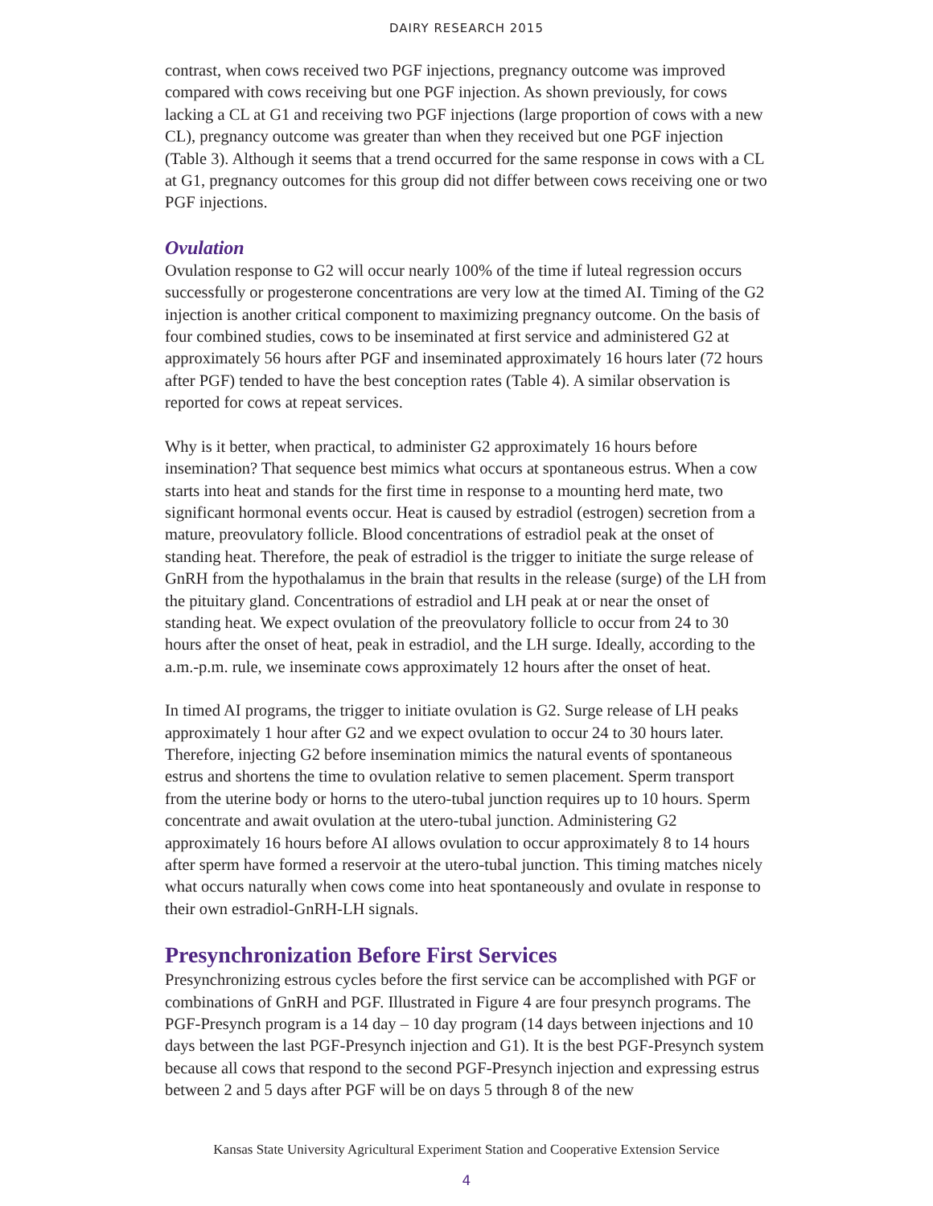DAIRY RESEARCH 2015
contrast, when cows received two PGF injections, pregnancy outcome was improved compared with cows receiving but one PGF injection. As shown previously, for cows lacking a CL at G1 and receiving two PGF injections (large proportion of cows with a new CL), pregnancy outcome was greater than when they received but one PGF injection (Table 3). Although it seems that a trend occurred for the same response in cows with a CL at G1, pregnancy outcomes for this group did not differ between cows receiving one or two PGF injections.
Ovulation
Ovulation response to G2 will occur nearly 100% of the time if luteal regression occurs successfully or progesterone concentrations are very low at the timed AI. Timing of the G2 injection is another critical component to maximizing pregnancy outcome. On the basis of four combined studies, cows to be inseminated at first service and administered G2 at approximately 56 hours after PGF and inseminated approximately 16 hours later (72 hours after PGF) tended to have the best conception rates (Table 4). A similar observation is reported for cows at repeat services.
Why is it better, when practical, to administer G2 approximately 16 hours before insemination? That sequence best mimics what occurs at spontaneous estrus. When a cow starts into heat and stands for the first time in response to a mounting herd mate, two significant hormonal events occur. Heat is caused by estradiol (estrogen) secretion from a mature, preovulatory follicle. Blood concentrations of estradiol peak at the onset of standing heat. Therefore, the peak of estradiol is the trigger to initiate the surge release of GnRH from the hypothalamus in the brain that results in the release (surge) of the LH from the pituitary gland. Concentrations of estradiol and LH peak at or near the onset of standing heat. We expect ovulation of the preovulatory follicle to occur from 24 to 30 hours after the onset of heat, peak in estradiol, and the LH surge. Ideally, according to the a.m.-p.m. rule, we inseminate cows approximately 12 hours after the onset of heat.
In timed AI programs, the trigger to initiate ovulation is G2. Surge release of LH peaks approximately 1 hour after G2 and we expect ovulation to occur 24 to 30 hours later. Therefore, injecting G2 before insemination mimics the natural events of spontaneous estrus and shortens the time to ovulation relative to semen placement. Sperm transport from the uterine body or horns to the utero-tubal junction requires up to 10 hours. Sperm concentrate and await ovulation at the utero-tubal junction. Administering G2 approximately 16 hours before AI allows ovulation to occur approximately 8 to 14 hours after sperm have formed a reservoir at the utero-tubal junction. This timing matches nicely what occurs naturally when cows come into heat spontaneously and ovulate in response to their own estradiol-GnRH-LH signals.
Presynchronization Before First Services
Presynchronizing estrous cycles before the first service can be accomplished with PGF or combinations of GnRH and PGF. Illustrated in Figure 4 are four presynch programs. The PGF-Presynch program is a 14 day – 10 day program (14 days between injections and 10 days between the last PGF-Presynch injection and G1). It is the best PGF-Presynch system because all cows that respond to the second PGF-Presynch injection and expressing estrus between 2 and 5 days after PGF will be on days 5 through 8 of the new
Kansas State University Agricultural Experiment Station and Cooperative Extension Service
4